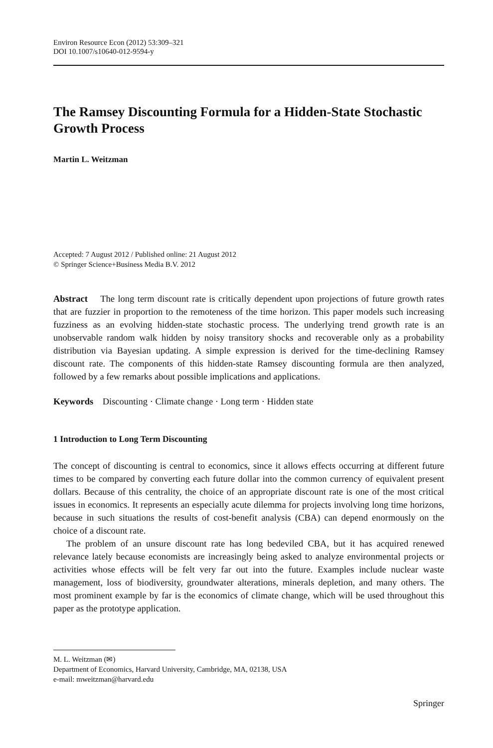Environ Resource Econ (2012) 53:309–321
DOI 10.1007/s10640-012-9594-y
The Ramsey Discounting Formula for a Hidden-State Stochastic Growth Process
Martin L. Weitzman
Accepted: 7 August 2012 / Published online: 21 August 2012
© Springer Science+Business Media B.V. 2012
Abstract The long term discount rate is critically dependent upon projections of future growth rates that are fuzzier in proportion to the remoteness of the time horizon. This paper models such increasing fuzziness as an evolving hidden-state stochastic process. The underlying trend growth rate is an unobservable random walk hidden by noisy transitory shocks and recoverable only as a probability distribution via Bayesian updating. A simple expression is derived for the time-declining Ramsey discount rate. The components of this hidden-state Ramsey discounting formula are then analyzed, followed by a few remarks about possible implications and applications.
Keywords Discounting · Climate change · Long term · Hidden state
1 Introduction to Long Term Discounting
The concept of discounting is central to economics, since it allows effects occurring at different future times to be compared by converting each future dollar into the common currency of equivalent present dollars. Because of this centrality, the choice of an appropriate discount rate is one of the most critical issues in economics. It represents an especially acute dilemma for projects involving long time horizons, because in such situations the results of cost-benefit analysis (CBA) can depend enormously on the choice of a discount rate.
The problem of an unsure discount rate has long bedeviled CBA, but it has acquired renewed relevance lately because economists are increasingly being asked to analyze environmental projects or activities whose effects will be felt very far out into the future. Examples include nuclear waste management, loss of biodiversity, groundwater alterations, minerals depletion, and many others. The most prominent example by far is the economics of climate change, which will be used throughout this paper as the prototype application.
M. L. Weitzman (✉)
Department of Economics, Harvard University, Cambridge, MA, 02138, USA
e-mail: mweitzman@harvard.edu
Springer